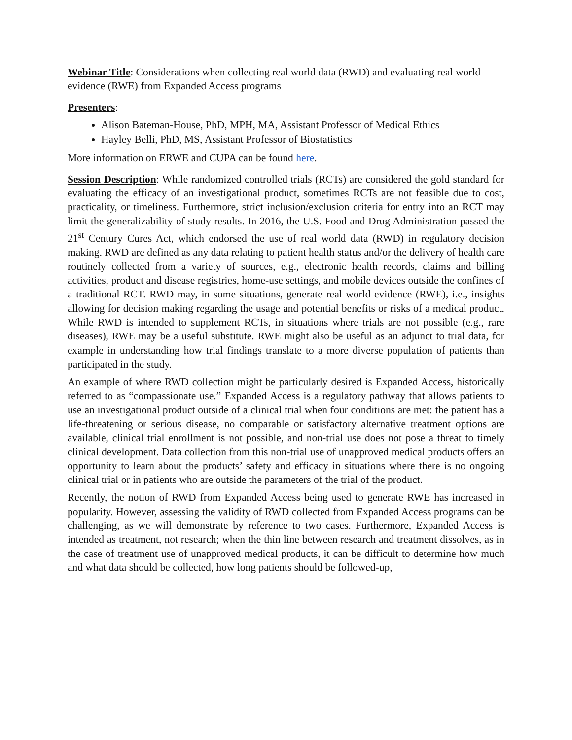Webinar Title: Considerations when collecting real world data (RWD) and evaluating real world evidence (RWE) from Expanded Access programs
Presenters:
Alison Bateman-House, PhD, MPH, MA, Assistant Professor of Medical Ethics
Hayley Belli, PhD, MS, Assistant Professor of Biostatistics
More information on ERWE and CUPA can be found here.
Session Description: While randomized controlled trials (RCTs) are considered the gold standard for evaluating the efficacy of an investigational product, sometimes RCTs are not feasible due to cost, practicality, or timeliness. Furthermore, strict inclusion/exclusion criteria for entry into an RCT may limit the generalizability of study results. In 2016, the U.S. Food and Drug Administration passed the 21<sup>st</sup> Century Cures Act, which endorsed the use of real world data (RWD) in regulatory decision making. RWD are defined as any data relating to patient health status and/or the delivery of health care routinely collected from a variety of sources, e.g., electronic health records, claims and billing activities, product and disease registries, home-use settings, and mobile devices outside the confines of a traditional RCT. RWD may, in some situations, generate real world evidence (RWE), i.e., insights allowing for decision making regarding the usage and potential benefits or risks of a medical product. While RWD is intended to supplement RCTs, in situations where trials are not possible (e.g., rare diseases), RWE may be a useful substitute. RWE might also be useful as an adjunct to trial data, for example in understanding how trial findings translate to a more diverse population of patients than participated in the study.
An example of where RWD collection might be particularly desired is Expanded Access, historically referred to as “compassionate use.” Expanded Access is a regulatory pathway that allows patients to use an investigational product outside of a clinical trial when four conditions are met: the patient has a life-threatening or serious disease, no comparable or satisfactory alternative treatment options are available, clinical trial enrollment is not possible, and non-trial use does not pose a threat to timely clinical development. Data collection from this non-trial use of unapproved medical products offers an opportunity to learn about the products’ safety and efficacy in situations where there is no ongoing clinical trial or in patients who are outside the parameters of the trial of the product.
Recently, the notion of RWD from Expanded Access being used to generate RWE has increased in popularity. However, assessing the validity of RWD collected from Expanded Access programs can be challenging, as we will demonstrate by reference to two cases. Furthermore, Expanded Access is intended as treatment, not research; when the thin line between research and treatment dissolves, as in the case of treatment use of unapproved medical products, it can be difficult to determine how much and what data should be collected, how long patients should be followed-up,